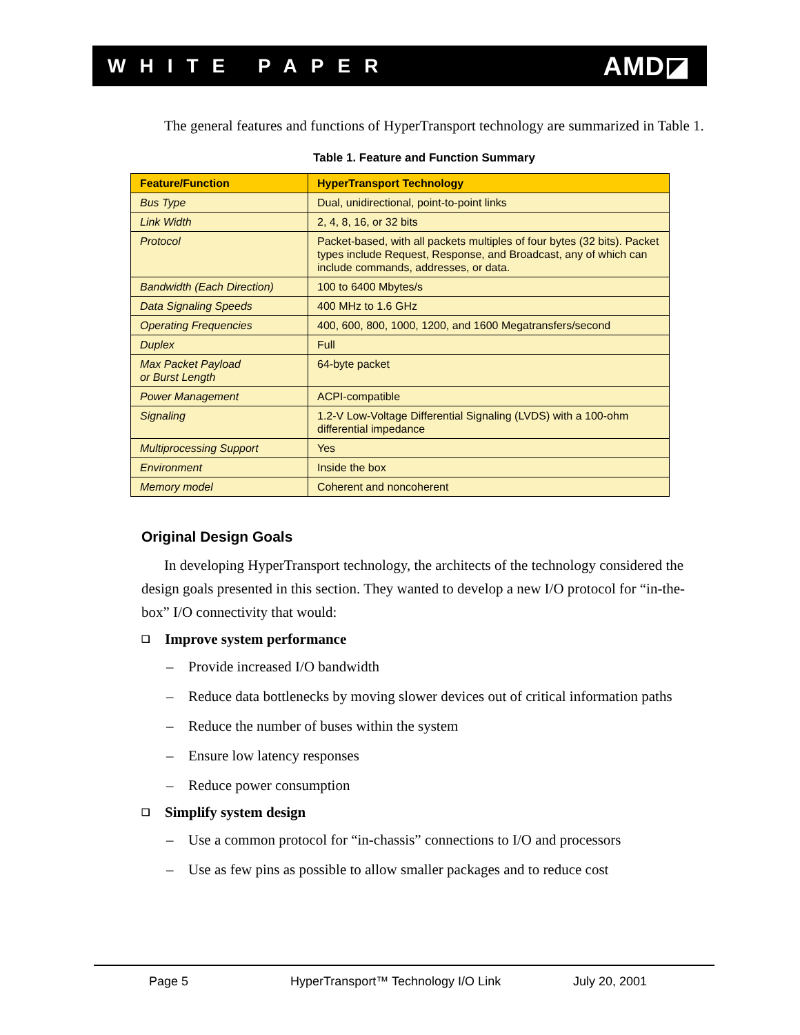WHITE PAPER
AMD◪
The general features and functions of HyperTransport technology are summarized in Table 1.
Table 1. Feature and Function Summary
| Feature/Function | HyperTransport Technology |
| --- | --- |
| Bus Type | Dual, unidirectional, point-to-point links |
| Link Width | 2, 4, 8, 16, or 32 bits |
| Protocol | Packet-based, with all packets multiples of four bytes (32 bits). Packet types include Request, Response, and Broadcast, any of which can include commands, addresses, or data. |
| Bandwidth (Each Direction) | 100 to 6400 Mbytes/s |
| Data Signaling Speeds | 400 MHz to 1.6 GHz |
| Operating Frequencies | 400, 600, 800, 1000, 1200, and 1600 Megatransfers/second |
| Duplex | Full |
| Max Packet Payload or Burst Length | 64-byte packet |
| Power Management | ACPI-compatible |
| Signaling | 1.2-V Low-Voltage Differential Signaling (LVDS) with a 100-ohm differential impedance |
| Multiprocessing Support | Yes |
| Environment | Inside the box |
| Memory model | Coherent and noncoherent |
Original Design Goals
In developing HyperTransport technology, the architects of the technology considered the design goals presented in this section. They wanted to develop a new I/O protocol for “in-the-box” I/O connectivity that would:
❑ Improve system performance
– Provide increased I/O bandwidth
– Reduce data bottlenecks by moving slower devices out of critical information paths
– Reduce the number of buses within the system
– Ensure low latency responses
– Reduce power consumption
❑ Simplify system design
– Use a common protocol for “in-chassis” connections to I/O and processors
– Use as few pins as possible to allow smaller packages and to reduce cost
Page 5 HyperTransport™ Technology I/O Link July 20, 2001